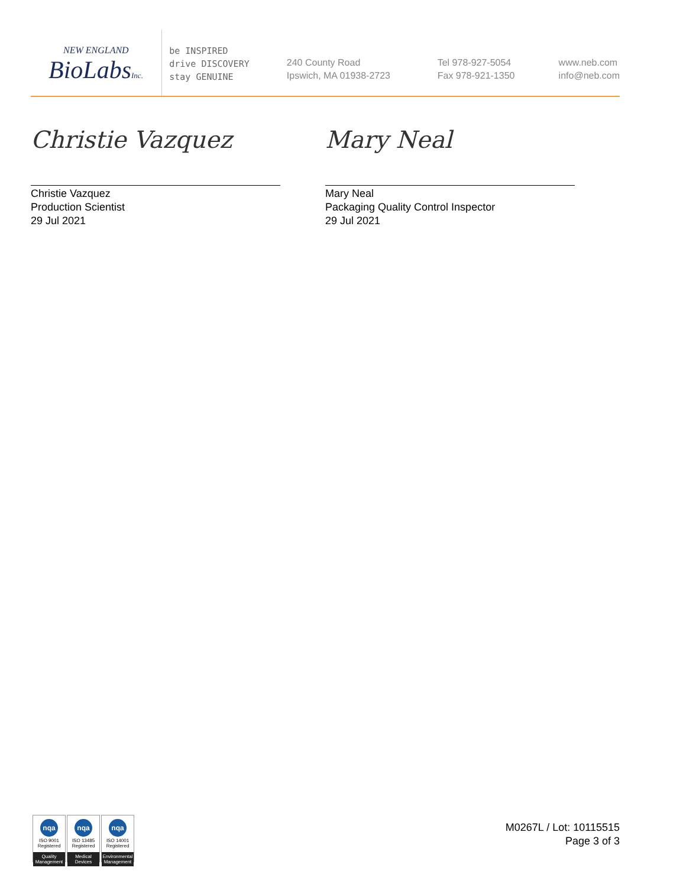NEW ENGLAND
BioLabsInc.
be INSPIRED
drive DISCOVERY
stay GENUINE
240 County Road
Ipswich, MA 01938-2723
Tel 978-927-5054
Fax 978-921-1350
www.neb.com
info@neb.com
Christie Vazquez
Christie Vazquez
Production Scientist
29 Jul 2021
Mary Neal
Mary Neal
Packaging Quality Control Inspector
29 Jul 2021
nqa
ISO 9001
Registered
Quality Management
nqa
ISO 13485
Registered
Medical Devices
nqa
ISO 14001
Registered
Environmental Management
M0267L / Lot: 10115515
Page 3 of 3